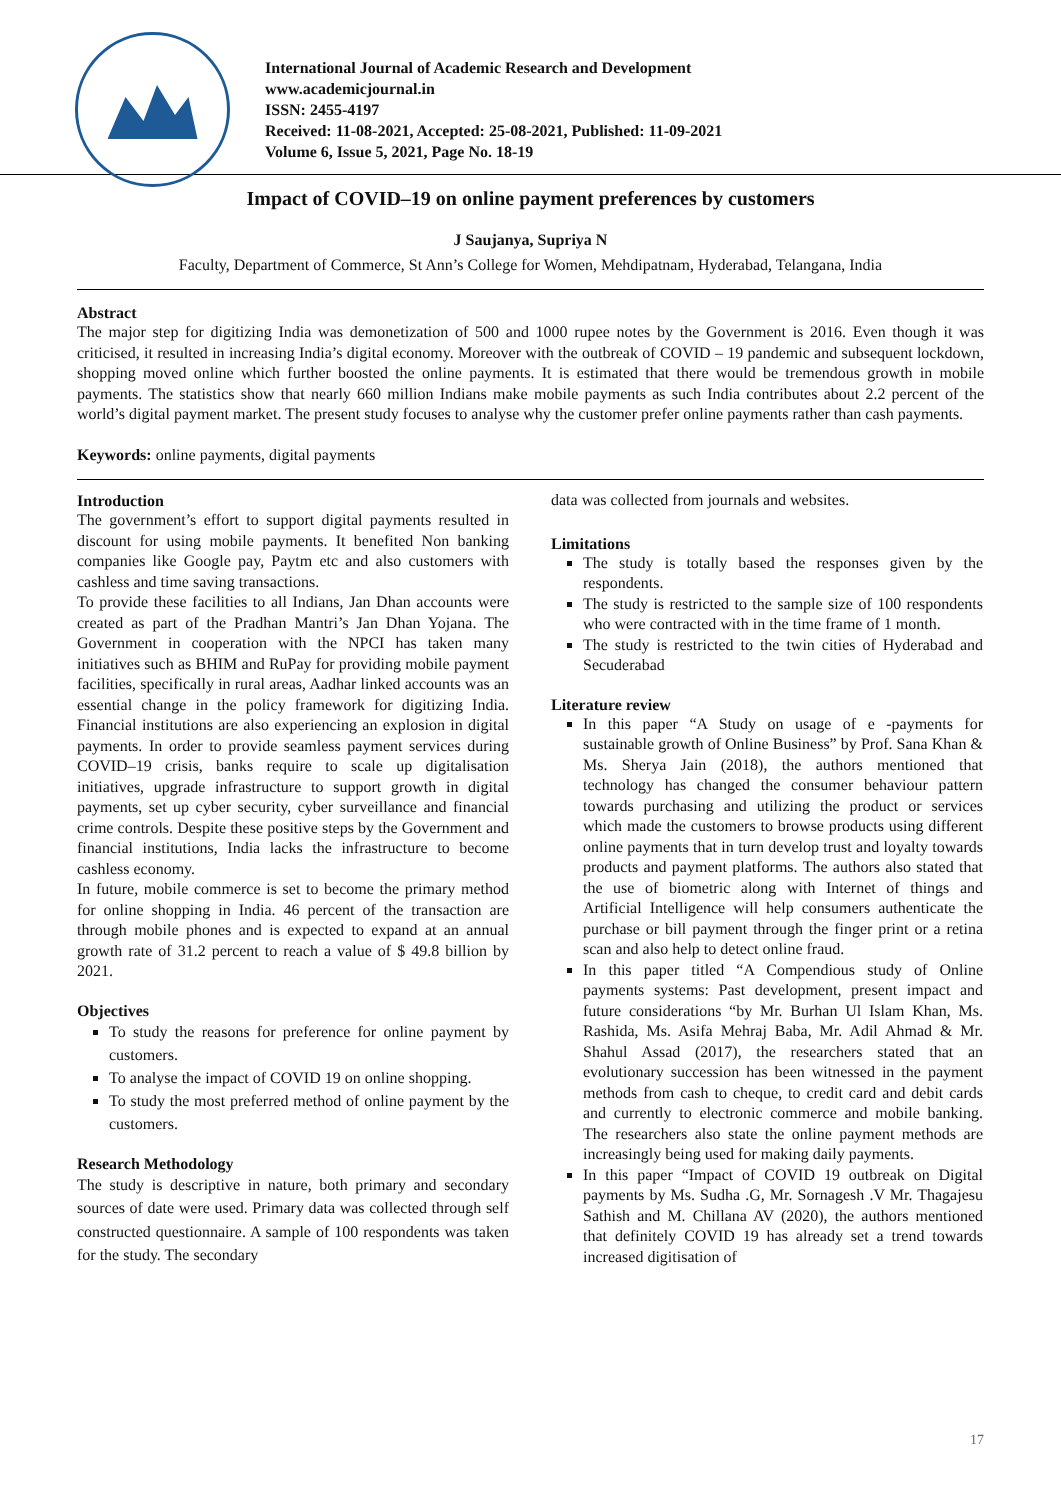International Journal of Academic Research and Development
www.academicjournal.in
ISSN: 2455-4197
Received: 11-08-2021, Accepted: 25-08-2021, Published: 11-09-2021
Volume 6, Issue 5, 2021, Page No. 18-19
Impact of COVID–19 on online payment preferences by customers
J Saujanya, Supriya N
Faculty, Department of Commerce, St Ann’s College for Women, Mehdipatnam, Hyderabad, Telangana, India
Abstract
The major step for digitizing India was demonetization of 500 and 1000 rupee notes by the Government is 2016. Even though it was criticised, it resulted in increasing India’s digital economy. Moreover with the outbreak of COVID – 19 pandemic and subsequent lockdown, shopping moved online which further boosted the online payments. It is estimated that there would be tremendous growth in mobile payments. The statistics show that nearly 660 million Indians make mobile payments as such India contributes about 2.2 percent of the world’s digital payment market. The present study focuses to analyse why the customer prefer online payments rather than cash payments.
Keywords: online payments, digital payments
Introduction
The government’s effort to support digital payments resulted in discount for using mobile payments. It benefited Non banking companies like Google pay, Paytm etc and also customers with cashless and time saving transactions.
To provide these facilities to all Indians, Jan Dhan accounts were created as part of the Pradhan Mantri’s Jan Dhan Yojana. The Government in cooperation with the NPCI has taken many initiatives such as BHIM and RuPay for providing mobile payment facilities, specifically in rural areas, Aadhar linked accounts was an essential change in the policy framework for digitizing India. Financial institutions are also experiencing an explosion in digital payments. In order to provide seamless payment services during COVID–19 crisis, banks require to scale up digitalisation initiatives, upgrade infrastructure to support growth in digital payments, set up cyber security, cyber surveillance and financial crime controls. Despite these positive steps by the Government and financial institutions, India lacks the infrastructure to become cashless economy.
In future, mobile commerce is set to become the primary method for online shopping in India. 46 percent of the transaction are through mobile phones and is expected to expand at an annual growth rate of 31.2 percent to reach a value of $ 49.8 billion by 2021.
Objectives
To study the reasons for preference for online payment by customers.
To analyse the impact of COVID 19 on online shopping.
To study the most preferred method of online payment by the customers.
Research Methodology
The study is descriptive in nature, both primary and secondary sources of date were used. Primary data was collected through self constructed questionnaire. A sample of 100 respondents was taken for the study. The secondary
data was collected from journals and websites.
Limitations
The study is totally based the responses given by the respondents.
The study is restricted to the sample size of 100 respondents who were contracted with in the time frame of 1 month.
The study is restricted to the twin cities of Hyderabad and Secuderabad
Literature review
In this paper “A Study on usage of e -payments for sustainable growth of Online Business” by Prof. Sana Khan & Ms. Sherya Jain (2018), the authors mentioned that technology has changed the consumer behaviour pattern towards purchasing and utilizing the product or services which made the customers to browse products using different online payments that in turn develop trust and loyalty towards products and payment platforms. The authors also stated that the use of biometric along with Internet of things and Artificial Intelligence will help consumers authenticate the purchase or bill payment through the finger print or a retina scan and also help to detect online fraud.
In this paper titled “A Compendious study of Online payments systems: Past development, present impact and future considerations “by Mr. Burhan Ul Islam Khan, Ms. Rashida, Ms. Asifa Mehraj Baba, Mr. Adil Ahmad & Mr. Shahul Assad (2017), the researchers stated that an evolutionary succession has been witnessed in the payment methods from cash to cheque, to credit card and debit cards and currently to electronic commerce and mobile banking. The researchers also state the online payment methods are increasingly being used for making daily payments.
In this paper “Impact of COVID 19 outbreak on Digital payments by Ms. Sudha .G, Mr. Sornagesh .V Mr. Thagajesu Sathish and M. Chillana AV (2020), the authors mentioned that definitely COVID 19 has already set a trend towards increased digitisation of
17